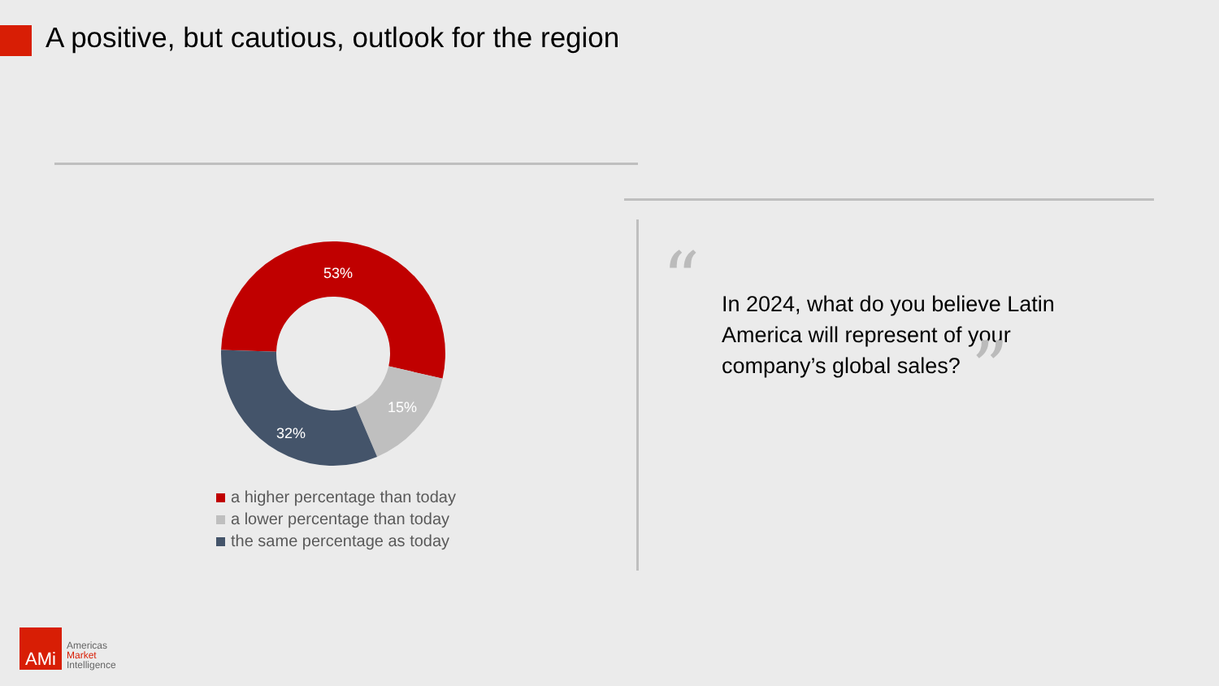A positive, but cautious, outlook for the region
53%
15%
32%
a higher percentage than today
a lower percentage than today
the same percentage as today
“
In 2024, what do you believe Latin America will represent of your company’s global sales?
”
AMi
Americas
Market
Intelligence